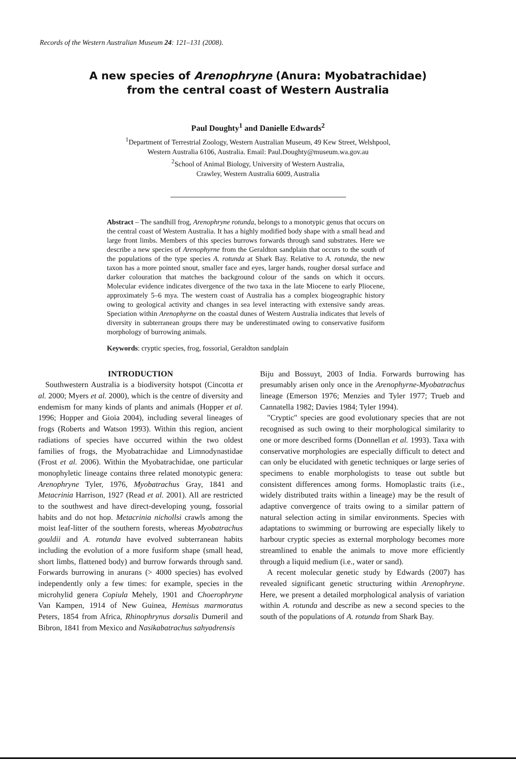Records of the Western Australian Museum 24: 121–131 (2008).
A new species of Arenophryne (Anura: Myobatrachidae)
from the central coast of Western Australia
Paul Doughty<sup>1</sup> and Danielle Edwards<sup>2</sup>
<sup>1</sup> Department of Terrestrial Zoology, Western Australian Museum, 49 Kew Street, Welshpool,
Western Australia 6106, Australia. Email: Paul.Doughty@museum.wa.gov.au
<sup>2</sup> School of Animal Biology, University of Western Australia,
Crawley, Western Australia 6009, Australia
Abstract – The sandhill frog, Arenophryne rotunda, belongs to a monotypic genus that occurs on the central coast of Western Australia. It has a highly modified body shape with a small head and large front limbs. Members of this species burrows forwards through sand substrates. Here we describe a new species of Arenophyrne from the Geraldton sandplain that occurs to the south of the populations of the type species A. rotunda at Shark Bay. Relative to A. rotunda, the new taxon has a more pointed snout, smaller face and eyes, larger hands, rougher dorsal surface and darker colouration that matches the background colour of the sands on which it occurs. Molecular evidence indicates divergence of the two taxa in the late Miocene to early Pliocene, approximately 5–6 mya. The western coast of Australia has a complex biogeographic history owing to geological activity and changes in sea level interacting with extensive sandy areas. Speciation within Arenophyrne on the coastal dunes of Western Australia indicates that levels of diversity in subterranean groups there may be underestimated owing to conservative fusiform morphology of burrowing animals.
Keywords: cryptic species, frog, fossorial, Geraldton sandplain
INTRODUCTION
Southwestern Australia is a biodiversity hotspot (Cincotta et al. 2000; Myers et al. 2000), which is the centre of diversity and endemism for many kinds of plants and animals (Hopper et al. 1996; Hopper and Gioia 2004), including several lineages of frogs (Roberts and Watson 1993). Within this region, ancient radiations of species have occurred within the two oldest families of frogs, the Myobatrachidae and Limnodynastidae (Frost et al. 2006). Within the Myobatrachidae, one particular monophyletic lineage contains three related monotypic genera: Arenophryne Tyler, 1976, Myobatrachus Gray, 1841 and Metacrinia Harrison, 1927 (Read et al. 2001). All are restricted to the southwest and have direct-developing young, fossorial habits and do not hop. Metacrinia nichollsi crawls among the moist leaf-litter of the southern forests, whereas Myobatrachus gouldii and A. rotunda have evolved subterranean habits including the evolution of a more fusiform shape (small head, short limbs, flattened body) and burrow forwards through sand. Forwards burrowing in anurans (> 4000 species) has evolved independently only a few times: for example, species in the microhylid genera Copiula Mehely, 1901 and Choerophryne Van Kampen, 1914 of New Guinea, Hemisus marmoratus Peters, 1854 from Africa, Rhinophrynus dorsalis Dumeril and Bibron, 1841 from Mexico and Nasikabatrachus sahyadrensis
Biju and Bossuyt, 2003 of India. Forwards burrowing has presumably arisen only once in the Arenophyrne-Myobatrachus lineage (Emerson 1976; Menzies and Tyler 1977; Trueb and Cannatella 1982; Davies 1984; Tyler 1994).
"Cryptic" species are good evolutionary species that are not recognised as such owing to their morphological similarity to one or more described forms (Donnellan et al. 1993). Taxa with conservative morphologies are especially difficult to detect and can only be elucidated with genetic techniques or large series of specimens to enable morphologists to tease out subtle but consistent differences among forms. Homoplastic traits (i.e., widely distributed traits within a lineage) may be the result of adaptive convergence of traits owing to a similar pattern of natural selection acting in similar environments. Species with adaptations to swimming or burrowing are especially likely to harbour cryptic species as external morphology becomes more streamlined to enable the animals to move more efficiently through a liquid medium (i.e., water or sand).
A recent molecular genetic study by Edwards (2007) has revealed significant genetic structuring within Arenophryne. Here, we present a detailed morphological analysis of variation within A. rotunda and describe as new a second species to the south of the populations of A. rotunda from Shark Bay.